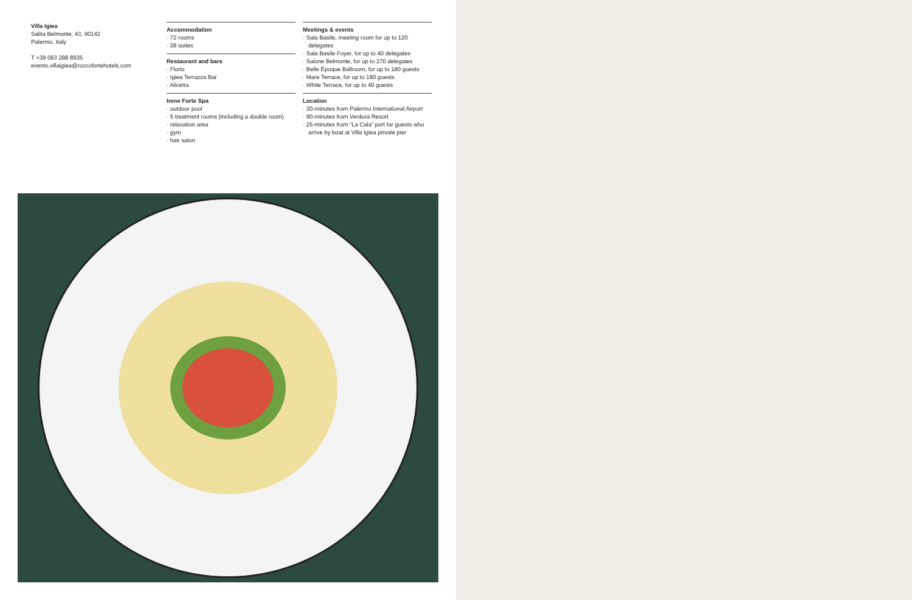Villa Igiea
Salita Belmonte, 43, 90142
Palermo, Italy
T +39 063 288 8935
events.villaigiea@roccofortehotels.com
Accommodation
· 72 rooms
· 28 suites
Restaurant and bars
· Florio
· Igiea Terrazza Bar
· Alicetta
Irene Forte Spa
· outdoor pool
· 5 treatment rooms (including a double room)
· relaxation area
· gym
· hair salon
Meetings & events
· Sala Basile, meeting room for up to 120 delegates
· Sala Basile Foyer, for up to 40 delegates
· Salone Belmonte, for up to 270 delegates
· Belle Époque Ballroom, for up to 180 guests
· Mare Terrace, for up to 180 guests
· White Terrace, for up to 40 guests
Location
· 30-minutes from Palermo International Airport
· 90-minutes from Verdura Resort
· 25-minutes from “La Cala” port for guests who arrive by boat at Villa Igiea private pier